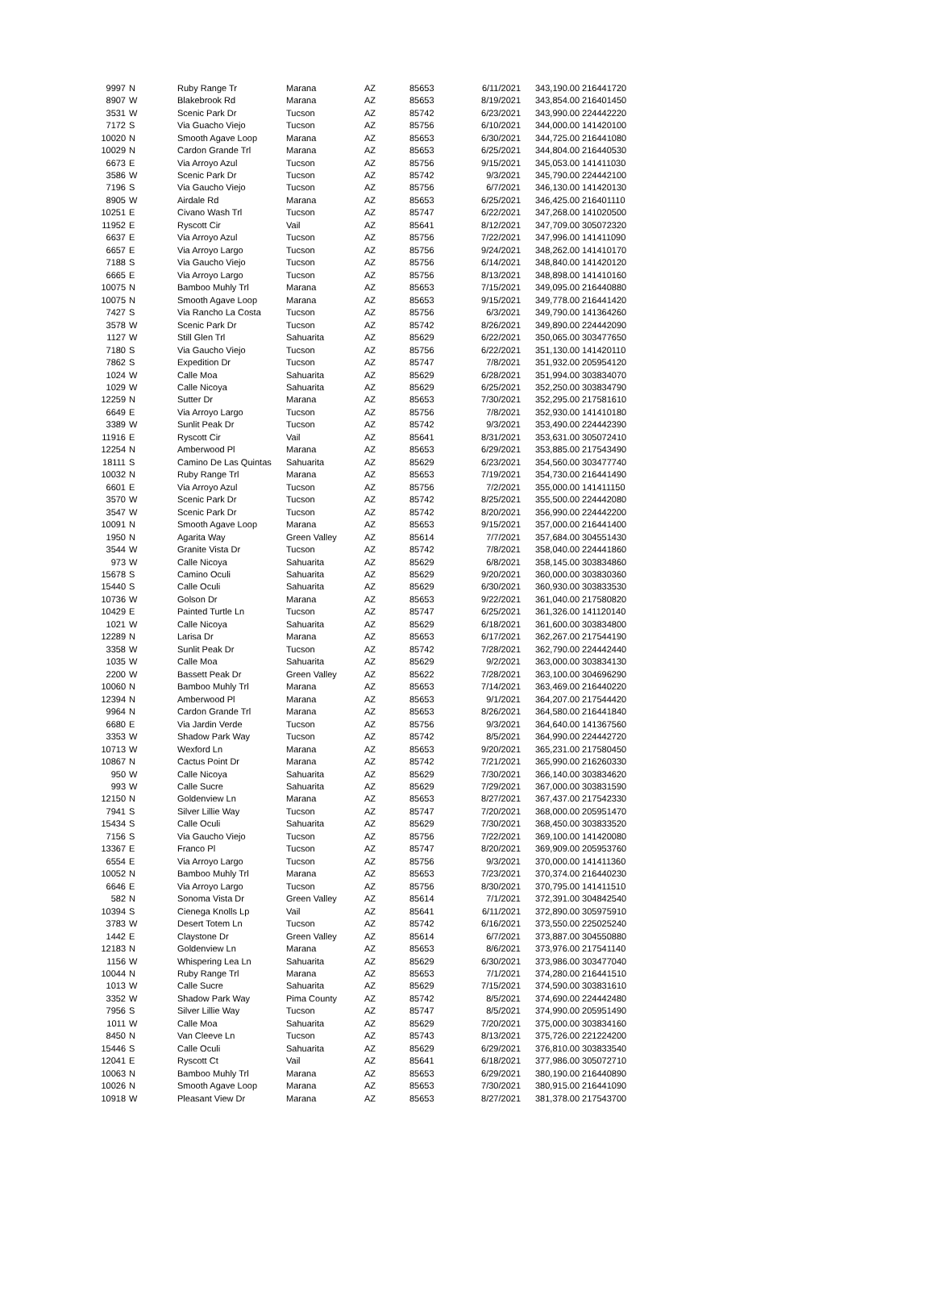| 9997 | N | Ruby Range Tr | Marana | AZ | 85653 | 6/11/2021 | 343,190.00 216441720 |
| 8907 | W | Blakebrook Rd | Marana | AZ | 85653 | 8/19/2021 | 343,854.00 216401450 |
| 3531 | W | Scenic Park Dr | Tucson | AZ | 85742 | 6/23/2021 | 343,990.00 224442220 |
| 7172 | S | Via Guacho Viejo | Tucson | AZ | 85756 | 6/10/2021 | 344,000.00 141420100 |
| 10020 | N | Smooth Agave Loop | Marana | AZ | 85653 | 6/30/2021 | 344,725.00 216441080 |
| 10029 | N | Cardon Grande Trl | Marana | AZ | 85653 | 6/25/2021 | 344,804.00 216440530 |
| 6673 | E | Via Arroyo Azul | Tucson | AZ | 85756 | 9/15/2021 | 345,053.00 141411030 |
| 3586 | W | Scenic Park Dr | Tucson | AZ | 85742 | 9/3/2021 | 345,790.00 224442100 |
| 7196 | S | Via Gaucho Viejo | Tucson | AZ | 85756 | 6/7/2021 | 346,130.00 141420130 |
| 8905 | W | Airdale Rd | Marana | AZ | 85653 | 6/25/2021 | 346,425.00 216401110 |
| 10251 | E | Civano Wash Trl | Tucson | AZ | 85747 | 6/22/2021 | 347,268.00 141020500 |
| 11952 | E | Ryscott Cir | Vail | AZ | 85641 | 8/12/2021 | 347,709.00 305072320 |
| 6637 | E | Via Arroyo Azul | Tucson | AZ | 85756 | 7/22/2021 | 347,996.00 141411090 |
| 6657 | E | Via Arroyo Largo | Tucson | AZ | 85756 | 9/24/2021 | 348,262.00 141410170 |
| 7188 | S | Via Gaucho Viejo | Tucson | AZ | 85756 | 6/14/2021 | 348,840.00 141420120 |
| 6665 | E | Via Arroyo Largo | Tucson | AZ | 85756 | 8/13/2021 | 348,898.00 141410160 |
| 10075 | N | Bamboo Muhly Trl | Marana | AZ | 85653 | 7/15/2021 | 349,095.00 216440880 |
| 10075 | N | Smooth Agave Loop | Marana | AZ | 85653 | 9/15/2021 | 349,778.00 216441420 |
| 7427 | S | Via Rancho La Costa | Tucson | AZ | 85756 | 6/3/2021 | 349,790.00 141364260 |
| 3578 | W | Scenic Park Dr | Tucson | AZ | 85742 | 8/26/2021 | 349,890.00 224442090 |
| 1127 | W | Still Glen Trl | Sahuarita | AZ | 85629 | 6/22/2021 | 350,065.00 303477650 |
| 7180 | S | Via Gaucho Viejo | Tucson | AZ | 85756 | 6/22/2021 | 351,130.00 141420110 |
| 7862 | S | Expedition Dr | Tucson | AZ | 85747 | 7/8/2021 | 351,932.00 205954120 |
| 1024 | W | Calle Moa | Sahuarita | AZ | 85629 | 6/28/2021 | 351,994.00 303834070 |
| 1029 | W | Calle Nicoya | Sahuarita | AZ | 85629 | 6/25/2021 | 352,250.00 303834790 |
| 12259 | N | Sutter Dr | Marana | AZ | 85653 | 7/30/2021 | 352,295.00 217581610 |
| 6649 | E | Via Arroyo Largo | Tucson | AZ | 85756 | 7/8/2021 | 352,930.00 141410180 |
| 3389 | W | Sunlit Peak Dr | Tucson | AZ | 85742 | 9/3/2021 | 353,490.00 224442390 |
| 11916 | E | Ryscott Cir | Vail | AZ | 85641 | 8/31/2021 | 353,631.00 305072410 |
| 12254 | N | Amberwood Pl | Marana | AZ | 85653 | 6/29/2021 | 353,885.00 217543490 |
| 18111 | S | Camino De Las Quintas | Sahuarita | AZ | 85629 | 6/23/2021 | 354,560.00 303477740 |
| 10032 | N | Ruby Range Trl | Marana | AZ | 85653 | 7/19/2021 | 354,730.00 216441490 |
| 6601 | E | Via Arroyo Azul | Tucson | AZ | 85756 | 7/2/2021 | 355,000.00 141411150 |
| 3570 | W | Scenic Park Dr | Tucson | AZ | 85742 | 8/25/2021 | 355,500.00 224442080 |
| 3547 | W | Scenic Park Dr | Tucson | AZ | 85742 | 8/20/2021 | 356,990.00 224442200 |
| 10091 | N | Smooth Agave Loop | Marana | AZ | 85653 | 9/15/2021 | 357,000.00 216441400 |
| 1950 | N | Agarita Way | Green Valley | AZ | 85614 | 7/7/2021 | 357,684.00 304551430 |
| 3544 | W | Granite Vista Dr | Tucson | AZ | 85742 | 7/8/2021 | 358,040.00 224441860 |
| 973 | W | Calle Nicoya | Sahuarita | AZ | 85629 | 6/8/2021 | 358,145.00 303834860 |
| 15678 | S | Camino Oculi | Sahuarita | AZ | 85629 | 9/20/2021 | 360,000.00 303830360 |
| 15440 | S | Calle Oculi | Sahuarita | AZ | 85629 | 6/30/2021 | 360,930.00 303833530 |
| 10736 | W | Golson Dr | Marana | AZ | 85653 | 9/22/2021 | 361,040.00 217580820 |
| 10429 | E | Painted Turtle Ln | Tucson | AZ | 85747 | 6/25/2021 | 361,326.00 141120140 |
| 1021 | W | Calle Nicoya | Sahuarita | AZ | 85629 | 6/18/2021 | 361,600.00 303834800 |
| 12289 | N | Larisa Dr | Marana | AZ | 85653 | 6/17/2021 | 362,267.00 217544190 |
| 3358 | W | Sunlit Peak Dr | Tucson | AZ | 85742 | 7/28/2021 | 362,790.00 224442440 |
| 1035 | W | Calle Moa | Sahuarita | AZ | 85629 | 9/2/2021 | 363,000.00 303834130 |
| 2200 | W | Bassett Peak Dr | Green Valley | AZ | 85622 | 7/28/2021 | 363,100.00 304696290 |
| 10060 | N | Bamboo Muhly Trl | Marana | AZ | 85653 | 7/14/2021 | 363,469.00 216440220 |
| 12394 | N | Amberwood Pl | Marana | AZ | 85653 | 9/1/2021 | 364,207.00 217544420 |
| 9964 | N | Cardon Grande Trl | Marana | AZ | 85653 | 8/26/2021 | 364,580.00 216441840 |
| 6680 | E | Via Jardin Verde | Tucson | AZ | 85756 | 9/3/2021 | 364,640.00 141367560 |
| 3353 | W | Shadow Park Way | Tucson | AZ | 85742 | 8/5/2021 | 364,990.00 224442720 |
| 10713 | W | Wexford Ln | Marana | AZ | 85653 | 9/20/2021 | 365,231.00 217580450 |
| 10867 | N | Cactus Point Dr | Marana | AZ | 85742 | 7/21/2021 | 365,990.00 216260330 |
| 950 | W | Calle Nicoya | Sahuarita | AZ | 85629 | 7/30/2021 | 366,140.00 303834620 |
| 993 | W | Calle Sucre | Sahuarita | AZ | 85629 | 7/29/2021 | 367,000.00 303831590 |
| 12150 | N | Goldenview Ln | Marana | AZ | 85653 | 8/27/2021 | 367,437.00 217542330 |
| 7941 | S | Silver Lillie Way | Tucson | AZ | 85747 | 7/20/2021 | 368,000.00 205951470 |
| 15434 | S | Calle Oculi | Sahuarita | AZ | 85629 | 7/30/2021 | 368,450.00 303833520 |
| 7156 | S | Via Gaucho Viejo | Tucson | AZ | 85756 | 7/22/2021 | 369,100.00 141420080 |
| 13367 | E | Franco Pl | Tucson | AZ | 85747 | 8/20/2021 | 369,909.00 205953760 |
| 6554 | E | Via Arroyo Largo | Tucson | AZ | 85756 | 9/3/2021 | 370,000.00 141411360 |
| 10052 | N | Bamboo Muhly Trl | Marana | AZ | 85653 | 7/23/2021 | 370,374.00 216440230 |
| 6646 | E | Via Arroyo Largo | Tucson | AZ | 85756 | 8/30/2021 | 370,795.00 141411510 |
| 582 | N | Sonoma Vista Dr | Green Valley | AZ | 85614 | 7/1/2021 | 372,391.00 304842540 |
| 10394 | S | Cienega Knolls Lp | Vail | AZ | 85641 | 6/11/2021 | 372,890.00 305975910 |
| 3783 | W | Desert Totem Ln | Tucson | AZ | 85742 | 6/16/2021 | 373,550.00 225025240 |
| 1442 | E | Claystone Dr | Green Valley | AZ | 85614 | 6/7/2021 | 373,887.00 304550880 |
| 12183 | N | Goldenview Ln | Marana | AZ | 85653 | 8/6/2021 | 373,976.00 217541140 |
| 1156 | W | Whispering Lea Ln | Sahuarita | AZ | 85629 | 6/30/2021 | 373,986.00 303477040 |
| 10044 | N | Ruby Range Trl | Marana | AZ | 85653 | 7/1/2021 | 374,280.00 216441510 |
| 1013 | W | Calle Sucre | Sahuarita | AZ | 85629 | 7/15/2021 | 374,590.00 303831610 |
| 3352 | W | Shadow Park Way | Pima County | AZ | 85742 | 8/5/2021 | 374,690.00 224442480 |
| 7956 | S | Silver Lillie Way | Tucson | AZ | 85747 | 8/5/2021 | 374,990.00 205951490 |
| 1011 | W | Calle Moa | Sahuarita | AZ | 85629 | 7/20/2021 | 375,000.00 303834160 |
| 8450 | N | Van Cleeve Ln | Tucson | AZ | 85743 | 8/13/2021 | 375,726.00 221224200 |
| 15446 | S | Calle Oculi | Sahuarita | AZ | 85629 | 6/29/2021 | 376,810.00 303833540 |
| 12041 | E | Ryscott Ct | Vail | AZ | 85641 | 6/18/2021 | 377,986.00 305072710 |
| 10063 | N | Bamboo Muhly Trl | Marana | AZ | 85653 | 6/29/2021 | 380,190.00 216440890 |
| 10026 | N | Smooth Agave Loop | Marana | AZ | 85653 | 7/30/2021 | 380,915.00 216441090 |
| 10918 | W | Pleasant View Dr | Marana | AZ | 85653 | 8/27/2021 | 381,378.00 217543700 |